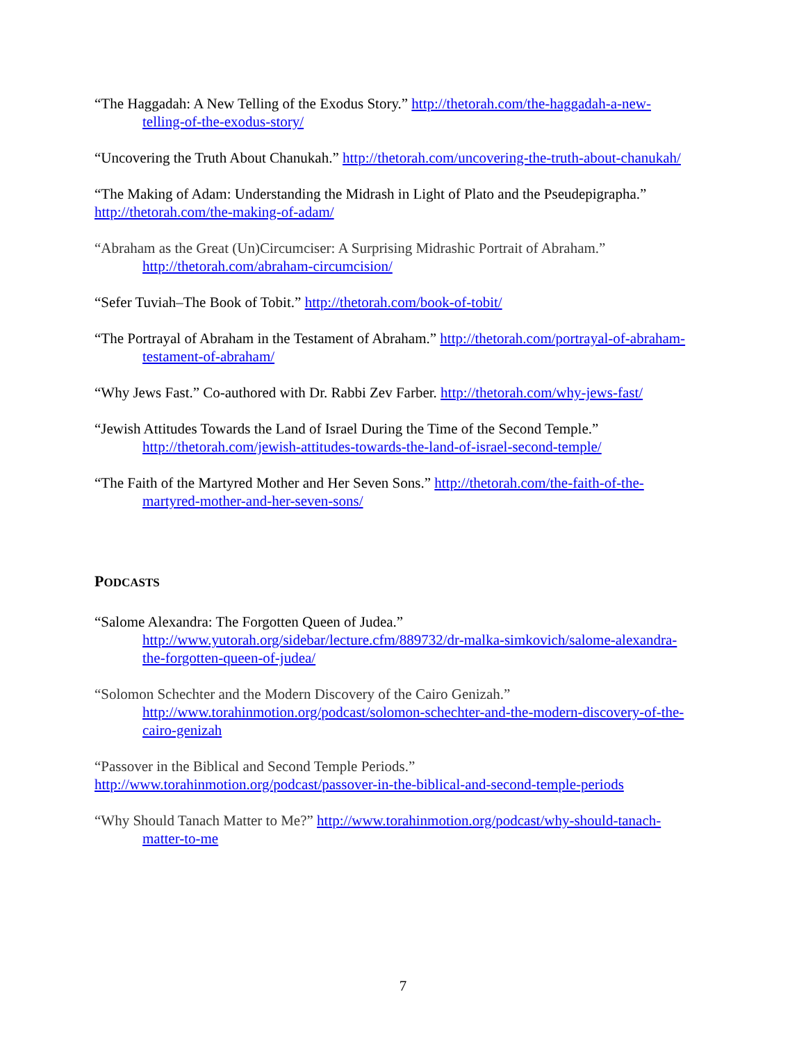“The Haggadah: A New Telling of the Exodus Story.” http://thetorah.com/the-haggadah-a-new-telling-of-the-exodus-story/
“Uncovering the Truth About Chanukah.” http://thetorah.com/uncovering-the-truth-about-chanukah/
“The Making of Adam: Understanding the Midrash in Light of Plato and the Pseudepigrapha.”
http://thetorah.com/the-making-of-adam/
“Abraham as the Great (Un)Circumciser: A Surprising Midrashic Portrait of Abraham.” http://thetorah.com/abraham-circumcision/
“Sefer Tuviah–The Book of Tobit.” http://thetorah.com/book-of-tobit/
“The Portrayal of Abraham in the Testament of Abraham.” http://thetorah.com/portrayal-of-abraham-testament-of-abraham/
“Why Jews Fast.” Co-authored with Dr. Rabbi Zev Farber. http://thetorah.com/why-jews-fast/
“Jewish Attitudes Towards the Land of Israel During the Time of the Second Temple.” http://thetorah.com/jewish-attitudes-towards-the-land-of-israel-second-temple/
“The Faith of the Martyred Mother and Her Seven Sons.” http://thetorah.com/the-faith-of-the-martyred-mother-and-her-seven-sons/
PODCASTS
“Salome Alexandra: The Forgotten Queen of Judea.”
http://www.yutorah.org/sidebar/lecture.cfm/889732/dr-malka-simkovich/salome-alexandra-the-forgotten-queen-of-judea/
“Solomon Schechter and the Modern Discovery of the Cairo Genizah.”
http://www.torahinmotion.org/podcast/solomon-schechter-and-the-modern-discovery-of-the-cairo-genizah
“Passover in the Biblical and Second Temple Periods.”
http://www.torahinmotion.org/podcast/passover-in-the-biblical-and-second-temple-periods
“Why Should Tanach Matter to Me?” http://www.torahinmotion.org/podcast/why-should-tanach-matter-to-me
7